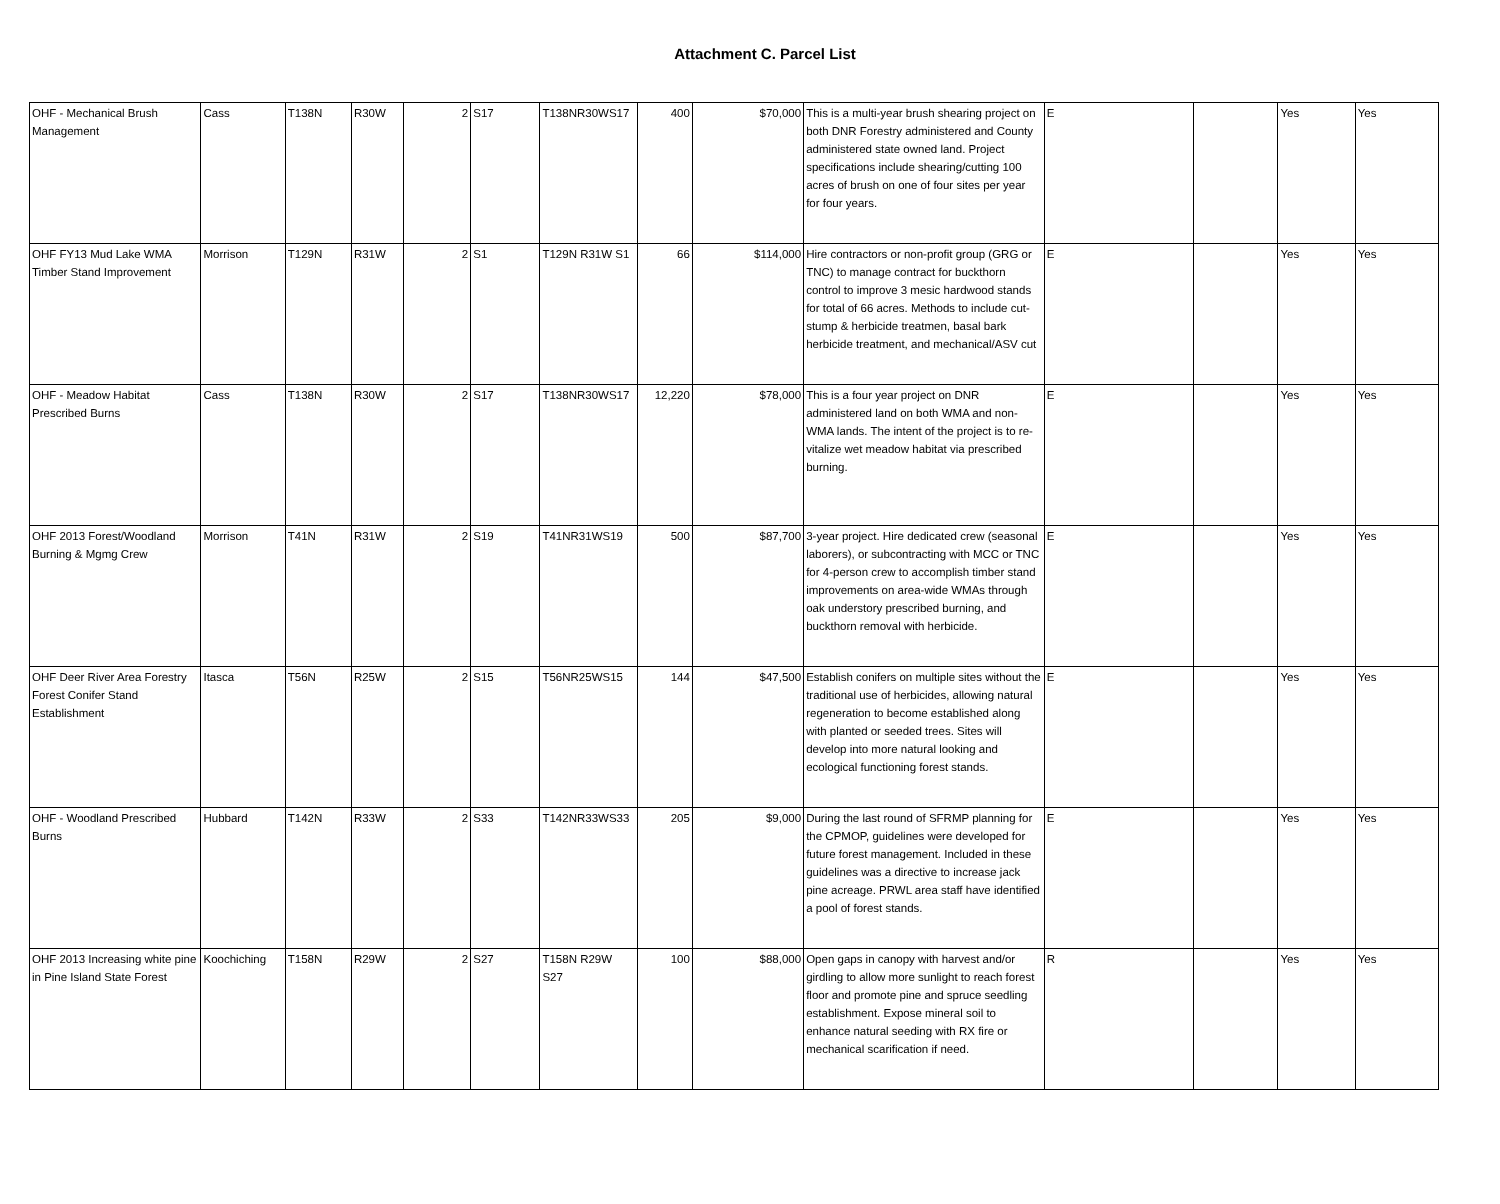Attachment C. Parcel List
| OHF - Mechanical Brush Management | Cass | T138N | R30W | 2 | S17 | T138NR30WS17 | 400 | $70,000 | This is a multi-year brush shearing project on both DNR Forestry administered and County administered state owned land. Project specifications include shearing/cutting 100 acres of brush on one of four sites per year for four years. | E | | Yes | Yes |
| OHF FY13 Mud Lake WMA Timber Stand Improvement | Morrison | T129N | R31W | 2 | S1 | T129N R31W S1 | 66 | $114,000 | Hire contractors or non-profit group (GRG or TNC) to manage contract for buckthorn control to improve 3 mesic hardwood stands for total of 66 acres. Methods to include cut-stump & herbicide treatmen, basal bark herbicide treatment, and mechanical/ASV cut | E | | Yes | Yes |
| OHF - Meadow Habitat Prescribed Burns | Cass | T138N | R30W | 2 | S17 | T138NR30WS17 | 12,220 | $78,000 | This is a four year project on DNR administered land on both WMA and non-WMA lands. The intent of the project is to re-vitalize wet meadow habitat via prescribed burning. | E | | Yes | Yes |
| OHF 2013 Forest/Woodland Burning & Mgmg Crew | Morrison | T41N | R31W | 2 | S19 | T41NR31WS19 | 500 | $87,700 | 3-year project. Hire dedicated crew (seasonal laborers), or subcontracting with MCC or TNC for 4-person crew to accomplish timber stand improvements on area-wide WMAs through oak understory prescribed burning, and buckthorn removal with herbicide. | E | | Yes | Yes |
| OHF Deer River Area Forestry Forest Conifer Stand Establishment | Itasca | T56N | R25W | 2 | S15 | T56NR25WS15 | 144 | $47,500 | Establish conifers on multiple sites without the traditional use of herbicides, allowing natural regeneration to become established along with planted or seeded trees. Sites will develop into more natural looking and ecological functioning forest stands. | E | | Yes | Yes |
| OHF - Woodland Prescribed Burns | Hubbard | T142N | R33W | 2 | S33 | T142NR33WS33 | 205 | $9,000 | During the last round of SFRMP planning for the CPMOP, guidelines were developed for future forest management. Included in these guidelines was a directive to increase jack pine acreage. PRWL area staff have identified a pool of forest stands. | E | | Yes | Yes |
| OHF 2013 Increasing white pine in Pine Island State Forest | Koochiching | T158N | R29W | 2 | S27 | T158N R29W S27 | 100 | $88,000 | Open gaps in canopy with harvest and/or girdling to allow more sunlight to reach forest floor and promote pine and spruce seedling establishment. Expose mineral soil to enhance natural seeding with RX fire or mechanical scarification if need. | R | | Yes | Yes |